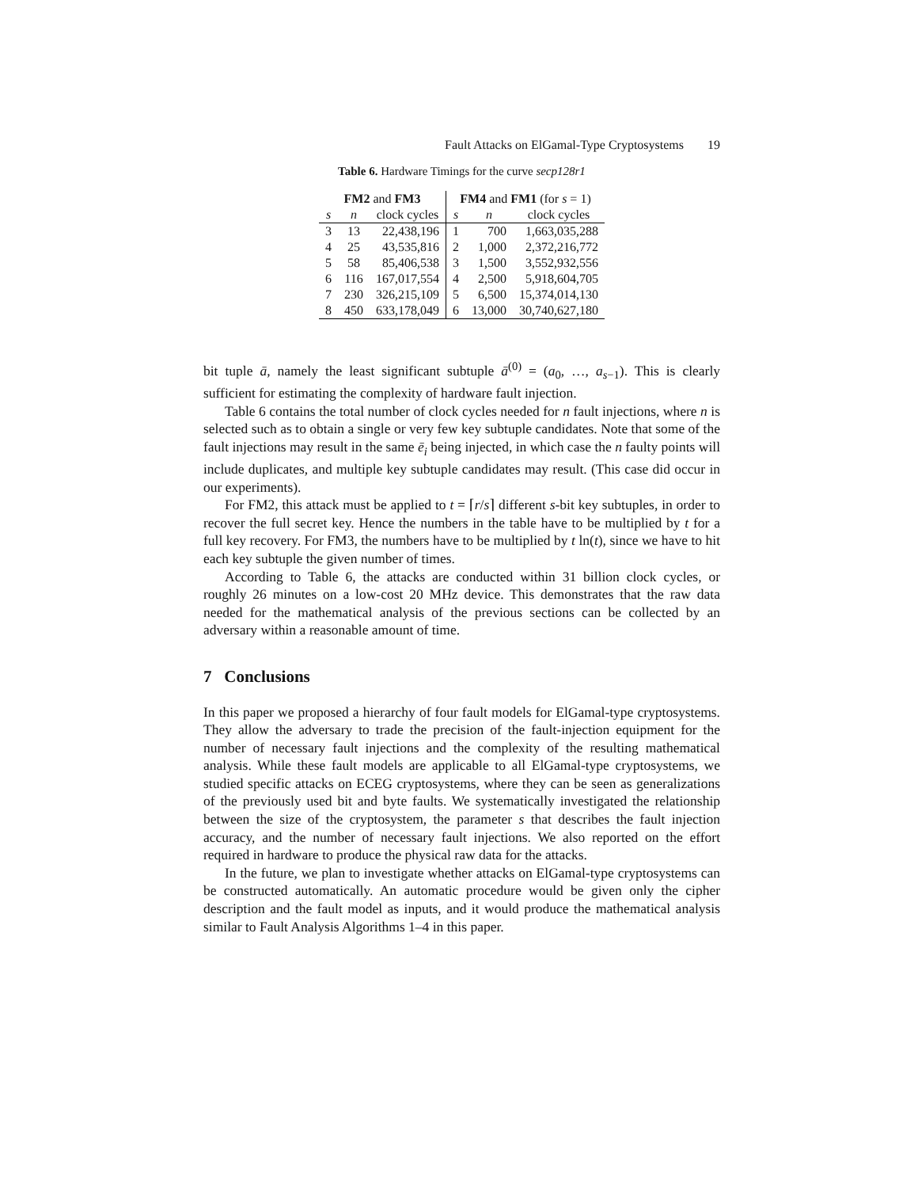Fault Attacks on ElGamal-Type Cryptosystems 19
Table 6. Hardware Timings for the curve secp128r1
| FM2 and FM3 | | | FM4 and FM1 (for s = 1) | | |
| --- | --- | --- | --- | --- | --- |
| s | n | clock cycles | s | n | clock cycles |
| 3 | 13 | 22,438,196 | 1 | 700 | 1,663,035,288 |
| 4 | 25 | 43,535,816 | 2 | 1,000 | 2,372,216,772 |
| 5 | 58 | 85,406,538 | 3 | 1,500 | 3,552,932,556 |
| 6 | 116 | 167,017,554 | 4 | 2,500 | 5,918,604,705 |
| 7 | 230 | 326,215,109 | 5 | 6,500 | 15,374,014,130 |
| 8 | 450 | 633,178,049 | 6 | 13,000 | 30,740,627,180 |
bit tuple ā, namely the least significant subtuple ā<sup>(0)</sup> = (a<sub>0</sub>, …, a<sub>s−1</sub>). This is clearly sufficient for estimating the complexity of hardware fault injection.
Table 6 contains the total number of clock cycles needed for n fault injections, where n is selected such as to obtain a single or very few key subtuple candidates. Note that some of the fault injections may result in the same ē<sub>i</sub> being injected, in which case the n faulty points will include duplicates, and multiple key subtuple candidates may result. (This case did occur in our experiments).
For FM2, this attack must be applied to t = ⌈r/s⌉ different s-bit key subtuples, in order to recover the full secret key. Hence the numbers in the table have to be multiplied by t for a full key recovery. For FM3, the numbers have to be multiplied by t ln(t), since we have to hit each key subtuple the given number of times.
According to Table 6, the attacks are conducted within 31 billion clock cycles, or roughly 26 minutes on a low-cost 20 MHz device. This demonstrates that the raw data needed for the mathematical analysis of the previous sections can be collected by an adversary within a reasonable amount of time.
7 Conclusions
In this paper we proposed a hierarchy of four fault models for ElGamal-type cryptosystems. They allow the adversary to trade the precision of the fault-injection equipment for the number of necessary fault injections and the complexity of the resulting mathematical analysis. While these fault models are applicable to all ElGamal-type cryptosystems, we studied specific attacks on ECEG cryptosystems, where they can be seen as generalizations of the previously used bit and byte faults. We systematically investigated the relationship between the size of the cryptosystem, the parameter s that describes the fault injection accuracy, and the number of necessary fault injections. We also reported on the effort required in hardware to produce the physical raw data for the attacks.
In the future, we plan to investigate whether attacks on ElGamal-type cryptosystems can be constructed automatically. An automatic procedure would be given only the cipher description and the fault model as inputs, and it would produce the mathematical analysis similar to Fault Analysis Algorithms 1–4 in this paper.